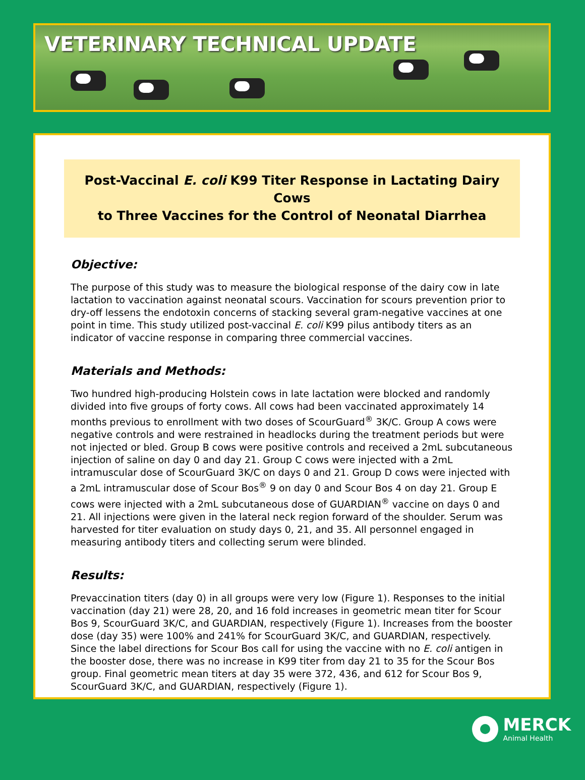VETERINARY TECHNICAL UPDATE
Post-Vaccinal E. coli K99 Titer Response in Lactating Dairy Cows
to Three Vaccines for the Control of Neonatal Diarrhea
Objective:
The purpose of this study was to measure the biological response of the dairy cow in late lactation to vaccination against neonatal scours. Vaccination for scours prevention prior to dry-off lessens the endotoxin concerns of stacking several gram-negative vaccines at one point in time. This study utilized post-vaccinal E. coli K99 pilus antibody titers as an indicator of vaccine response in comparing three commercial vaccines.
Materials and Methods:
Two hundred high-producing Holstein cows in late lactation were blocked and randomly divided into five groups of forty cows. All cows had been vaccinated approximately 14 months previous to enrollment with two doses of ScourGuard<sup>®</sup> 3K/C. Group A cows were negative controls and were restrained in headlocks during the treatment periods but were not injected or bled. Group B cows were positive controls and received a 2mL subcutaneous injection of saline on day 0 and day 21. Group C cows were injected with a 2mL intramuscular dose of ScourGuard 3K/C on days 0 and 21. Group D cows were injected with a 2mL intramuscular dose of Scour Bos<sup>®</sup> 9 on day 0 and Scour Bos 4 on day 21. Group E cows were injected with a 2mL subcutaneous dose of GUARDIAN<sup>®</sup> vaccine on days 0 and 21. All injections were given in the lateral neck region forward of the shoulder. Serum was harvested for titer evaluation on study days 0, 21, and 35. All personnel engaged in measuring antibody titers and collecting serum were blinded.
Results:
Prevaccination titers (day 0) in all groups were very low (Figure 1). Responses to the initial vaccination (day 21) were 28, 20, and 16 fold increases in geometric mean titer for Scour Bos 9, ScourGuard 3K/C, and GUARDIAN, respectively (Figure 1). Increases from the booster dose (day 35) were 100% and 241% for ScourGuard 3K/C, and GUARDIAN, respectively. Since the label directions for Scour Bos call for using the vaccine with no E. coli antigen in the booster dose, there was no increase in K99 titer from day 21 to 35 for the Scour Bos group. Final geometric mean titers at day 35 were 372, 436, and 612 for Scour Bos 9, ScourGuard 3K/C, and GUARDIAN, respectively (Figure 1).
MERCK
Animal Health